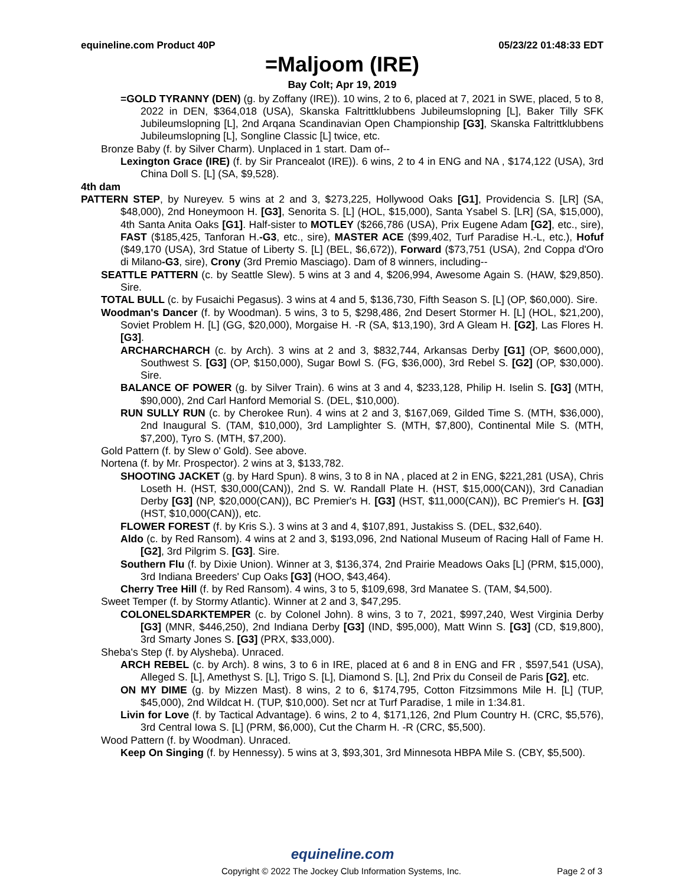equineline.com Product 40P 05/23/22 01:48:33 EDT
=Maljoom (IRE)
Bay Colt; Apr 19, 2019
=GOLD TYRANNY (DEN) (g. by Zoffany (IRE)). 10 wins, 2 to 6, placed at 7, 2021 in SWE, placed, 5 to 8, 2022 in DEN, $364,018 (USA), Skanska Faltrittklubbens Jubileumslopning [L], Baker Tilly SFK Jubileumslopning [L], 2nd Arqana Scandinavian Open Championship [G3], Skanska Faltrittklubbens Jubileumslopning [L], Songline Classic [L] twice, etc.
Bronze Baby (f. by Silver Charm). Unplaced in 1 start. Dam of--
Lexington Grace (IRE) (f. by Sir Prancealot (IRE)). 6 wins, 2 to 4 in ENG and NA , $174,122 (USA), 3rd China Doll S. [L] (SA, $9,528).
4th dam
PATTERN STEP, by Nureyev. 5 wins at 2 and 3, $273,225, Hollywood Oaks [G1], Providencia S. [LR] (SA, $48,000), 2nd Honeymoon H. [G3], Senorita S. [L] (HOL, $15,000), Santa Ysabel S. [LR] (SA, $15,000), 4th Santa Anita Oaks [G1]. Half-sister to MOTLEY ($266,786 (USA), Prix Eugene Adam [G2], etc., sire), FAST ($185,425, Tanforan H.-G3, etc., sire), MASTER ACE ($99,402, Turf Paradise H.-L, etc.), Hofuf ($49,170 (USA), 3rd Statue of Liberty S. [L] (BEL, $6,672)), Forward ($73,751 (USA), 2nd Coppa d'Oro di Milano-G3, sire), Crony (3rd Premio Masciago). Dam of 8 winners, including--
SEATTLE PATTERN (c. by Seattle Slew). 5 wins at 3 and 4, $206,994, Awesome Again S. (HAW, $29,850). Sire.
TOTAL BULL (c. by Fusaichi Pegasus). 3 wins at 4 and 5, $136,730, Fifth Season S. [L] (OP, $60,000). Sire.
Woodman's Dancer (f. by Woodman). 5 wins, 3 to 5, $298,486, 2nd Desert Stormer H. [L] (HOL, $21,200), Soviet Problem H. [L] (GG, $20,000), Morgaise H. -R (SA, $13,190), 3rd A Gleam H. [G2], Las Flores H. [G3].
ARCHARCHARCH (c. by Arch). 3 wins at 2 and 3, $832,744, Arkansas Derby [G1] (OP, $600,000), Southwest S. [G3] (OP, $150,000), Sugar Bowl S. (FG, $36,000), 3rd Rebel S. [G2] (OP, $30,000). Sire.
BALANCE OF POWER (g. by Silver Train). 6 wins at 3 and 4, $233,128, Philip H. Iselin S. [G3] (MTH, $90,000), 2nd Carl Hanford Memorial S. (DEL, $10,000).
RUN SULLY RUN (c. by Cherokee Run). 4 wins at 2 and 3, $167,069, Gilded Time S. (MTH, $36,000), 2nd Inaugural S. (TAM, $10,000), 3rd Lamplighter S. (MTH, $7,800), Continental Mile S. (MTH, $7,200), Tyro S. (MTH, $7,200).
Gold Pattern (f. by Slew o' Gold). See above.
Nortena (f. by Mr. Prospector). 2 wins at 3, $133,782.
SHOOTING JACKET (g. by Hard Spun). 8 wins, 3 to 8 in NA , placed at 2 in ENG, $221,281 (USA), Chris Loseth H. (HST, $30,000(CAN)), 2nd S. W. Randall Plate H. (HST, $15,000(CAN)), 3rd Canadian Derby [G3] (NP, $20,000(CAN)), BC Premier's H. [G3] (HST, $11,000(CAN)), BC Premier's H. [G3] (HST, $10,000(CAN)), etc.
FLOWER FOREST (f. by Kris S.). 3 wins at 3 and 4, $107,891, Justakiss S. (DEL, $32,640).
Aldo (c. by Red Ransom). 4 wins at 2 and 3, $193,096, 2nd National Museum of Racing Hall of Fame H. [G2], 3rd Pilgrim S. [G3]. Sire.
Southern Flu (f. by Dixie Union). Winner at 3, $136,374, 2nd Prairie Meadows Oaks [L] (PRM, $15,000), 3rd Indiana Breeders' Cup Oaks [G3] (HOO, $43,464).
Cherry Tree Hill (f. by Red Ransom). 4 wins, 3 to 5, $109,698, 3rd Manatee S. (TAM, $4,500).
Sweet Temper (f. by Stormy Atlantic). Winner at 2 and 3, $47,295.
COLONELSDARKTEMPER (c. by Colonel John). 8 wins, 3 to 7, 2021, $997,240, West Virginia Derby [G3] (MNR, $446,250), 2nd Indiana Derby [G3] (IND, $95,000), Matt Winn S. [G3] (CD, $19,800), 3rd Smarty Jones S. [G3] (PRX, $33,000).
Sheba's Step (f. by Alysheba). Unraced.
ARCH REBEL (c. by Arch). 8 wins, 3 to 6 in IRE, placed at 6 and 8 in ENG and FR , $597,541 (USA), Alleged S. [L], Amethyst S. [L], Trigo S. [L], Diamond S. [L], 2nd Prix du Conseil de Paris [G2], etc.
ON MY DIME (g. by Mizzen Mast). 8 wins, 2 to 6, $174,795, Cotton Fitzsimmons Mile H. [L] (TUP, $45,000), 2nd Wildcat H. (TUP, $10,000). Set ncr at Turf Paradise, 1 mile in 1:34.81.
Livin for Love (f. by Tactical Advantage). 6 wins, 2 to 4, $171,126, 2nd Plum Country H. (CRC, $5,576), 3rd Central Iowa S. [L] (PRM, $6,000), Cut the Charm H. -R (CRC, $5,500).
Wood Pattern (f. by Woodman). Unraced.
Keep On Singing (f. by Hennessy). 5 wins at 3, $93,301, 3rd Minnesota HBPA Mile S. (CBY, $5,500).
equineline.com
Copyright © 2022 The Jockey Club Information Systems, Inc. Page 2 of 3